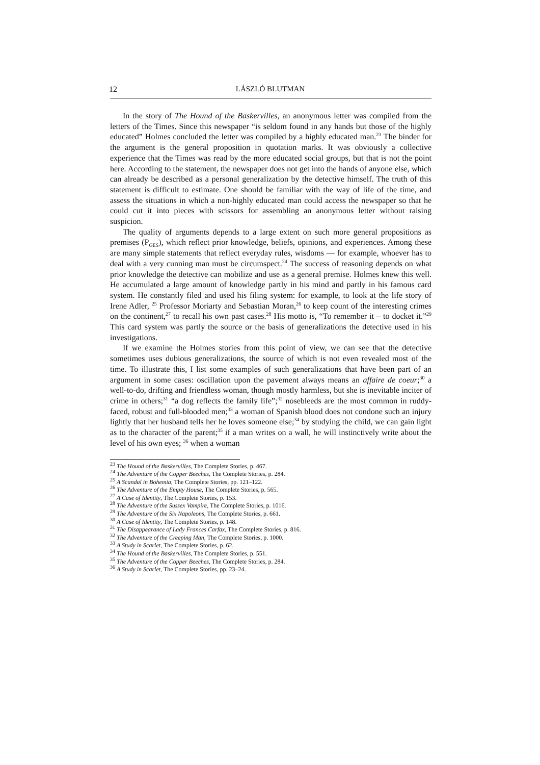12 LÁSZLÓ BLUTMAN
In the story of The Hound of the Baskervilles, an anonymous letter was compiled from the letters of the Times. Since this newspaper “is seldom found in any hands but those of the highly educated” Holmes concluded the letter was compiled by a highly educated man.<sup>23</sup> The binder for the argument is the general proposition in quotation marks. It was obviously a collective experience that the Times was read by the more educated social groups, but that is not the point here. According to the statement, the newspaper does not get into the hands of anyone else, which can already be described as a personal generalization by the detective himself. The truth of this statement is difficult to estimate. One should be familiar with the way of life of the time, and assess the situations in which a non-highly educated man could access the newspaper so that he could cut it into pieces with scissors for assembling an anonymous letter without raising suspicion.
The quality of arguments depends to a large extent on such more general propositions as premises (P<sub>GES</sub>), which reflect prior knowledge, beliefs, opinions, and experiences. Among these are many simple statements that reflect everyday rules, wisdoms — for example, whoever has to deal with a very cunning man must be circumspect.<sup>24</sup> The success of reasoning depends on what prior knowledge the detective can mobilize and use as a general premise. Holmes knew this well. He accumulated a large amount of knowledge partly in his mind and partly in his famous card system. He constantly filed and used his filing system: for example, to look at the life story of Irene Adler, <sup>25</sup> Professor Moriarty and Sebastian Moran,<sup>26</sup> to keep count of the interesting crimes on the continent,<sup>27</sup> to recall his own past cases.<sup>28</sup> His motto is, “To remember it – to docket it.”<sup>29</sup> This card system was partly the source or the basis of generalizations the detective used in his investigations.
If we examine the Holmes stories from this point of view, we can see that the detective sometimes uses dubious generalizations, the source of which is not even revealed most of the time. To illustrate this, I list some examples of such generalizations that have been part of an argument in some cases: oscillation upon the pavement always means an affaire de coeur;<sup>30</sup> a well-to-do, drifting and friendless woman, though mostly harmless, but she is inevitable inciter of crime in others;<sup>31</sup> “a dog reflects the family life”;<sup>32</sup> nosebleeds are the most common in ruddy-faced, robust and full-blooded men;<sup>33</sup> a woman of Spanish blood does not condone such an injury lightly that her husband tells her he loves someone else;<sup>34</sup> by studying the child, we can gain light as to the character of the parent;<sup>35</sup> if a man writes on a wall, he will instinctively write about the level of his own eyes; <sup>36</sup> when a woman
<sup>23</sup> The Hound of the Baskervilles, The Complete Stories, p. 467.
<sup>24</sup> The Adventure of the Copper Beeches, The Complete Stories, p. 284.
<sup>25</sup> A Scandal in Bohemia, The Complete Stories, pp. 121–122.
<sup>26</sup> The Adventure of the Empty House, The Complete Stories, p. 565.
<sup>27</sup> A Case of Identity, The Complete Stories, p. 153.
<sup>28</sup> The Adventure of the Sussex Vampire, The Complete Stories, p. 1016.
<sup>29</sup> The Adventure of the Six Napoleons, The Complete Stories, p. 661.
<sup>30</sup> A Case of Identity, The Complete Stories, p. 148.
<sup>31</sup> The Disappearance of Lady Frances Carfax, The Complete Stories, p. 816.
<sup>32</sup> The Adventure of the Creeping Man, The Complete Stories, p. 1000.
<sup>33</sup> A Study in Scarlet, The Complete Stories, p. 62.
<sup>34</sup> The Hound of the Baskervilles, The Complete Stories, p. 551.
<sup>35</sup> The Adventure of the Copper Beeches, The Complete Stories, p. 284.
<sup>36</sup> A Study in Scarlet, The Complete Stories, pp. 23–24.